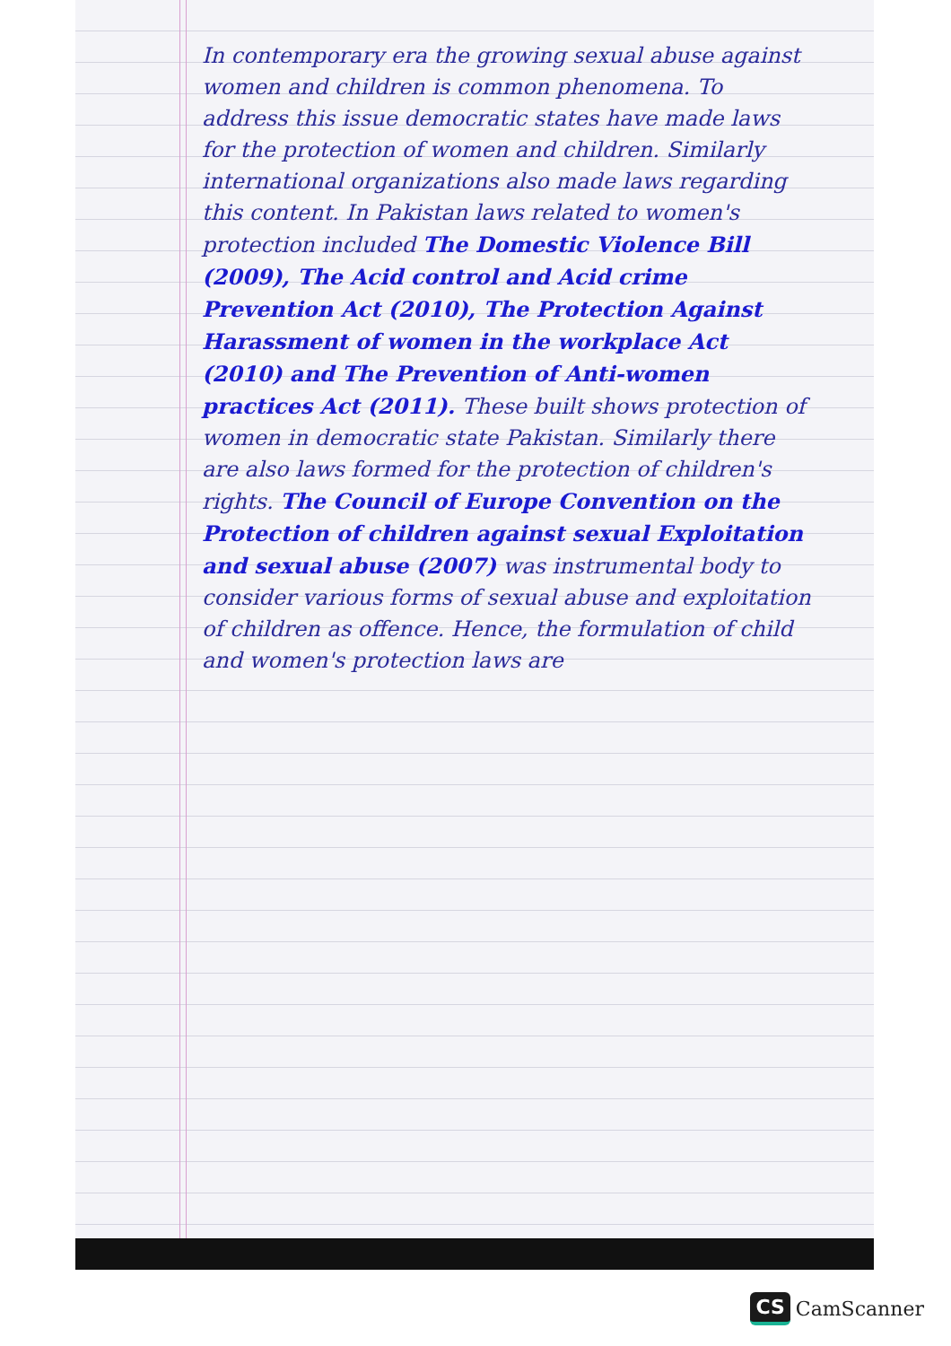In contemporary era the growing sexual abuse against women and children is common phenomena. To address this issue democratic states have made laws for the protection of women and children. Similarly international organizations also made laws regarding this content. In Pakistan laws related to women's protection included The Domestic Violence Bill (2009), The Acid control and Acid crime Prevention Act (2010), The Protection Against Harassment of women in the workplace Act (2010) and The Prevention of Anti-women practices Act (2011). These built shows protection of women in democratic state Pakistan. Similarly there are also laws formed for the protection of children's rights. The Council of Europe Convention on the Protection of children against sexual Exploitation and sexual abuse (2007) was instrumental body to consider various forms of sexual abuse and exploitation of children as offence. Hence, the formulation of child and women's protection laws are
CS CamScanner